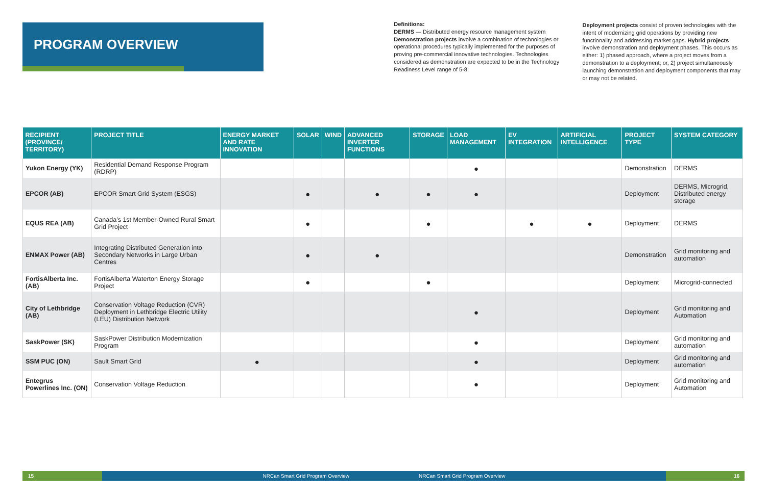PROGRAM OVERVIEW
Definitions:
DERMS — Distributed energy resource management system
Demonstration projects involve a combination of technologies or operational procedures typically implemented for the purposes of proving pre-commercial innovative technologies. Technologies considered as demonstration are expected to be in the Technology Readiness Level range of 5-8.
Deployment projects consist of proven technologies with the intent of modernizing grid operations by providing new functionality and addressing market gaps. Hybrid projects involve demonstration and deployment phases. This occurs as either: 1) phased approach, where a project moves from a demonstration to a deployment; or, 2) project simultaneously launching demonstration and deployment components that may or may not be related.
| RECIPIENT (PROVINCE/ TERRITORY) | PROJECT TITLE | ENERGY MARKET AND RATE INNOVATION | SOLAR | WIND | ADVANCED INVERTER FUNCTIONS | STORAGE | LOAD MANAGEMENT | EV INTEGRATION | ARTIFICIAL INTELLIGENCE | PROJECT TYPE | SYSTEM CATEGORY |
| --- | --- | --- | --- | --- | --- | --- | --- | --- | --- | --- | --- |
| Yukon Energy (YK) | Residential Demand Response Program (RDRP) | | | | | | ● | | | Demonstration | DERMS |
| EPCOR (AB) | EPCOR Smart Grid System (ESGS) | | ● | | ● | ● | ● | | | Deployment | DERMS, Microgrid, Distributed energy storage |
| EQUS REA (AB) | Canada’s 1st Member-Owned Rural Smart Grid Project | | ● | | | ● | | ● | ● | Deployment | DERMS |
| ENMAX Power (AB) | Integrating Distributed Generation into Secondary Networks in Large Urban Centres | | ● | | ● | | | | | Demonstration | Grid monitoring and automation |
| FortisAlberta Inc. (AB) | FortisAlberta Waterton Energy Storage Project | | ● | | | ● | | | | Deployment | Microgrid-connected |
| City of Lethbridge (AB) | Conservation Voltage Reduction (CVR) Deployment in Lethbridge Electric Utility (LEU) Distribution Network | | | | | | ● | | | Deployment | Grid monitoring and Automation |
| SaskPower (SK) | SaskPower Distribution Modernization Program | | | | | | ● | | | Deployment | Grid monitoring and automation |
| SSM PUC (ON) | Sault Smart Grid | ● | | | | | ● | | | Deployment | Grid monitoring and automation |
| Entegrus Powerlines Inc. (ON) | Conservation Voltage Reduction | | | | | | ● | | | Deployment | Grid monitoring and Automation |
15 NRCan Smart Grid Program Overview NRCan Smart Grid Program Overview
16